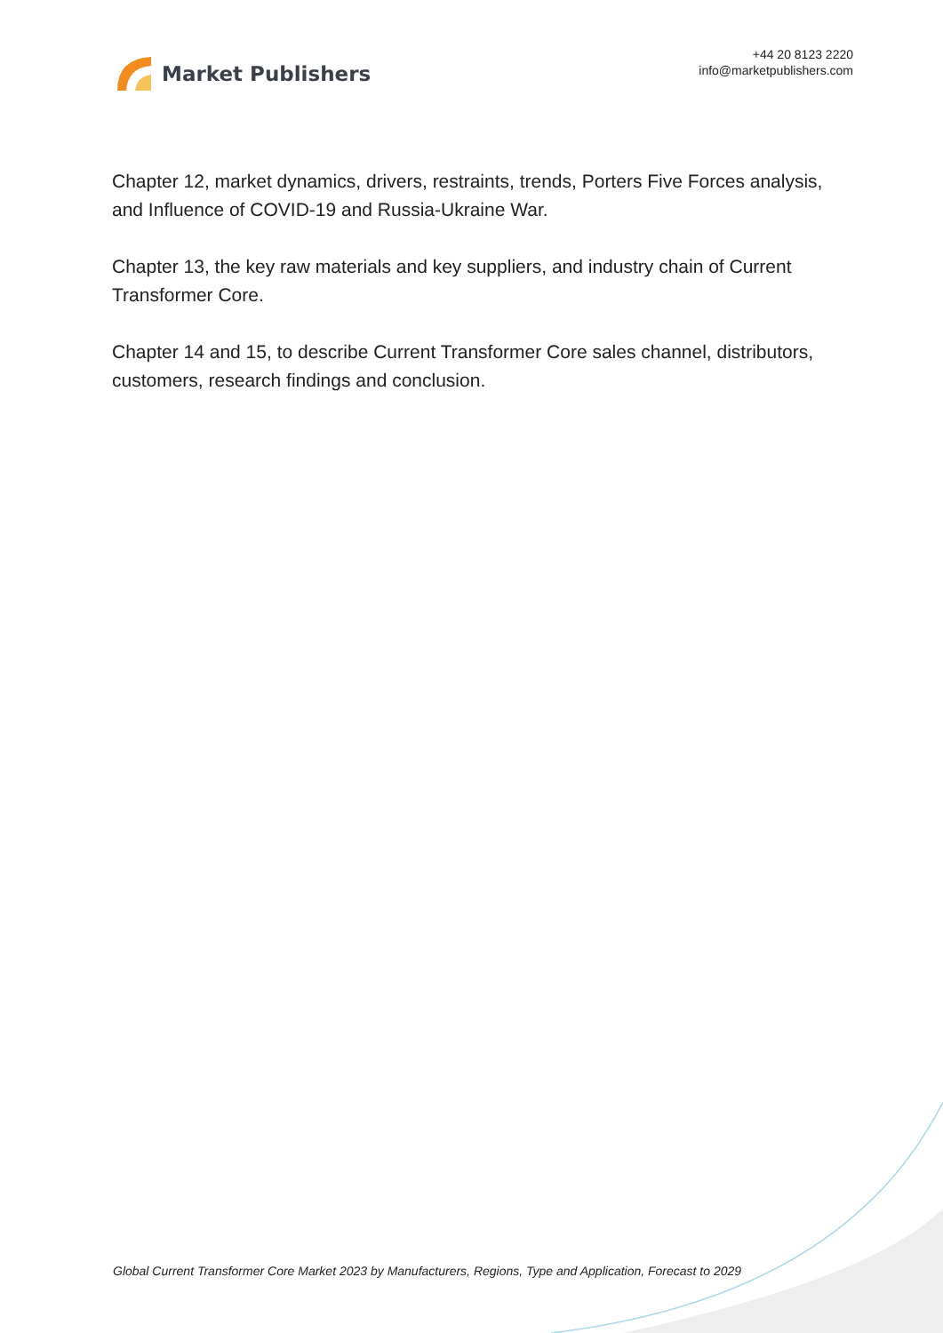Market Publishers
+44 20 8123 2220
info@marketpublishers.com
Chapter 12, market dynamics, drivers, restraints, trends, Porters Five Forces analysis, and Influence of COVID-19 and Russia-Ukraine War.
Chapter 13, the key raw materials and key suppliers, and industry chain of Current Transformer Core.
Chapter 14 and 15, to describe Current Transformer Core sales channel, distributors, customers, research findings and conclusion.
Global Current Transformer Core Market 2023 by Manufacturers, Regions, Type and Application, Forecast to 2029